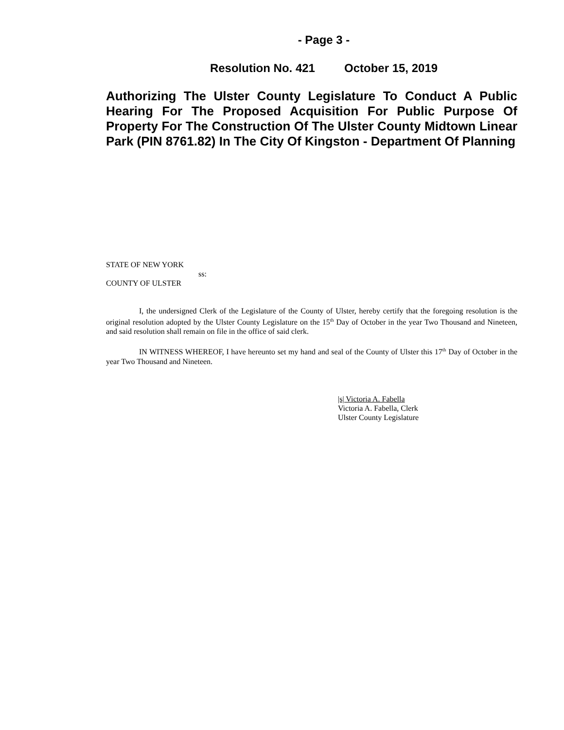- Page 3 -
Resolution No. 421 October 15, 2019
Authorizing The Ulster County Legislature To Conduct A Public Hearing For The Proposed Acquisition For Public Purpose Of Property For The Construction Of The Ulster County Midtown Linear Park (PIN 8761.82) In The City Of Kingston - Department Of Planning
STATE OF NEW YORK
ss:
COUNTY OF ULSTER
I, the undersigned Clerk of the Legislature of the County of Ulster, hereby certify that the foregoing resolution is the original resolution adopted by the Ulster County Legislature on the 15<sup>th</sup> Day of October in the year Two Thousand and Nineteen, and said resolution shall remain on file in the office of said clerk.
IN WITNESS WHEREOF, I have hereunto set my hand and seal of the County of Ulster this 17<sup>th</sup> Day of October in the year Two Thousand and Nineteen.
|s| Victoria A. Fabella
Victoria A. Fabella, Clerk
Ulster County Legislature